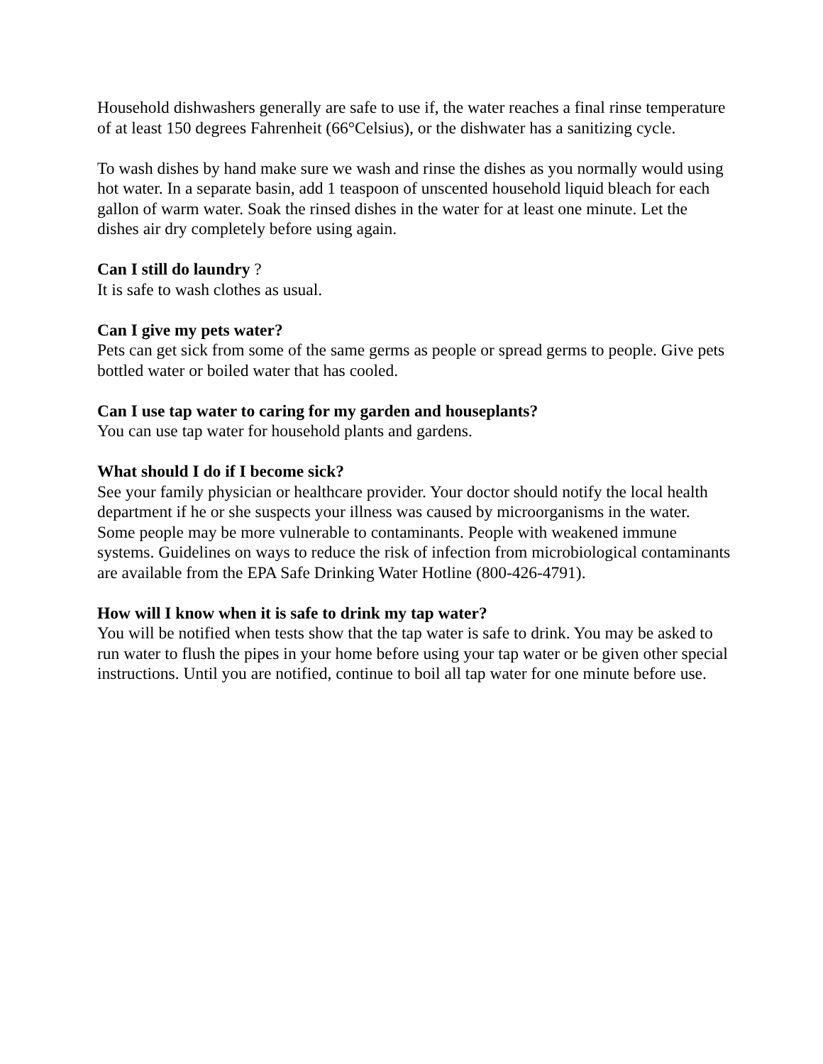Household dishwashers generally are safe to use if, the water reaches a final rinse temperature of at least 150 degrees Fahrenheit (66°Celsius), or the dishwater has a sanitizing cycle.
To wash dishes by hand make sure we wash and rinse the dishes as you normally would using hot water. In a separate basin, add 1 teaspoon of unscented household liquid bleach for each gallon of warm water. Soak the rinsed dishes in the water for at least one minute. Let the dishes air dry completely before using again.
Can I still do laundry ?
It is safe to wash clothes as usual.
Can I give my pets water?
Pets can get sick from some of the same germs as people or spread germs to people. Give pets bottled water or boiled water that has cooled.
Can I use tap water to caring for my garden and houseplants?
You can use tap water for household plants and gardens.
What should I do if I become sick?
See your family physician or healthcare provider. Your doctor should notify the local health department if he or she suspects your illness was caused by microorganisms in the water. Some people may be more vulnerable to contaminants. People with weakened immune systems. Guidelines on ways to reduce the risk of infection from microbiological contaminants are available from the EPA Safe Drinking Water Hotline (800-426-4791).
How will I know when it is safe to drink my tap water?
You will be notified when tests show that the tap water is safe to drink. You may be asked to run water to flush the pipes in your home before using your tap water or be given other special instructions. Until you are notified, continue to boil all tap water for one minute before use.